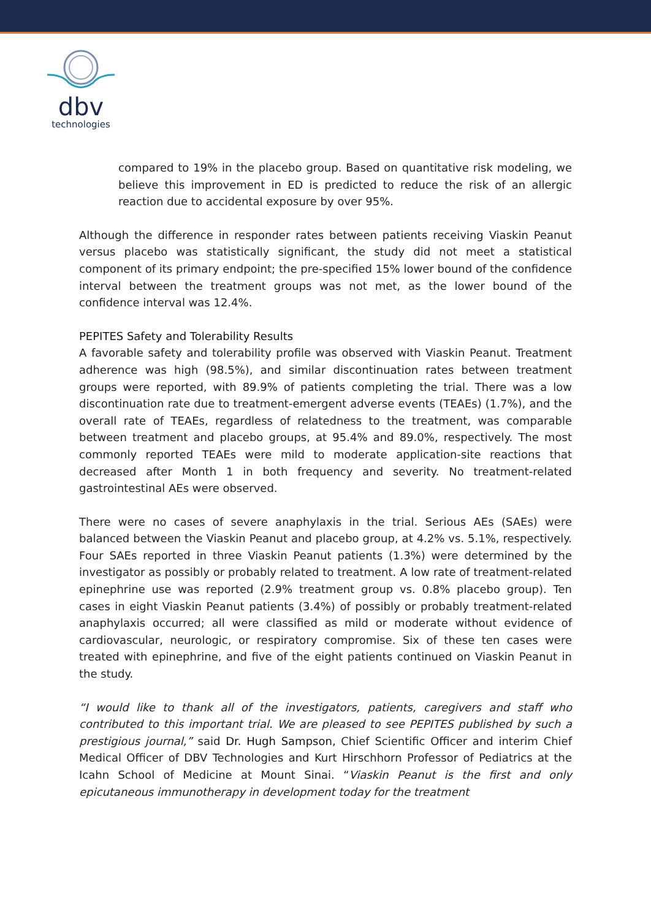dbv
technologies
compared to 19% in the placebo group. Based on quantitative risk modeling, we believe this improvement in ED is predicted to reduce the risk of an allergic reaction due to accidental exposure by over 95%.
Although the difference in responder rates between patients receiving Viaskin Peanut versus placebo was statistically significant, the study did not meet a statistical component of its primary endpoint; the pre-specified 15% lower bound of the confidence interval between the treatment groups was not met, as the lower bound of the confidence interval was 12.4%.
PEPITES Safety and Tolerability Results
A favorable safety and tolerability profile was observed with Viaskin Peanut. Treatment adherence was high (98.5%), and similar discontinuation rates between treatment groups were reported, with 89.9% of patients completing the trial. There was a low discontinuation rate due to treatment-emergent adverse events (TEAEs) (1.7%), and the overall rate of TEAEs, regardless of relatedness to the treatment, was comparable between treatment and placebo groups, at 95.4% and 89.0%, respectively. The most commonly reported TEAEs were mild to moderate application-site reactions that decreased after Month 1 in both frequency and severity. No treatment-related gastrointestinal AEs were observed.
There were no cases of severe anaphylaxis in the trial. Serious AEs (SAEs) were balanced between the Viaskin Peanut and placebo group, at 4.2% vs. 5.1%, respectively. Four SAEs reported in three Viaskin Peanut patients (1.3%) were determined by the investigator as possibly or probably related to treatment. A low rate of treatment-related epinephrine use was reported (2.9% treatment group vs. 0.8% placebo group). Ten cases in eight Viaskin Peanut patients (3.4%) of possibly or probably treatment-related anaphylaxis occurred; all were classified as mild or moderate without evidence of cardiovascular, neurologic, or respiratory compromise. Six of these ten cases were treated with epinephrine, and five of the eight patients continued on Viaskin Peanut in the study.
“I would like to thank all of the investigators, patients, caregivers and staff who contributed to this important trial. We are pleased to see PEPITES published by such a prestigious journal,” said Dr. Hugh Sampson, Chief Scientific Officer and interim Chief Medical Officer of DBV Technologies and Kurt Hirschhorn Professor of Pediatrics at the Icahn School of Medicine at Mount Sinai. “Viaskin Peanut is the first and only epicutaneous immunotherapy in development today for the treatment